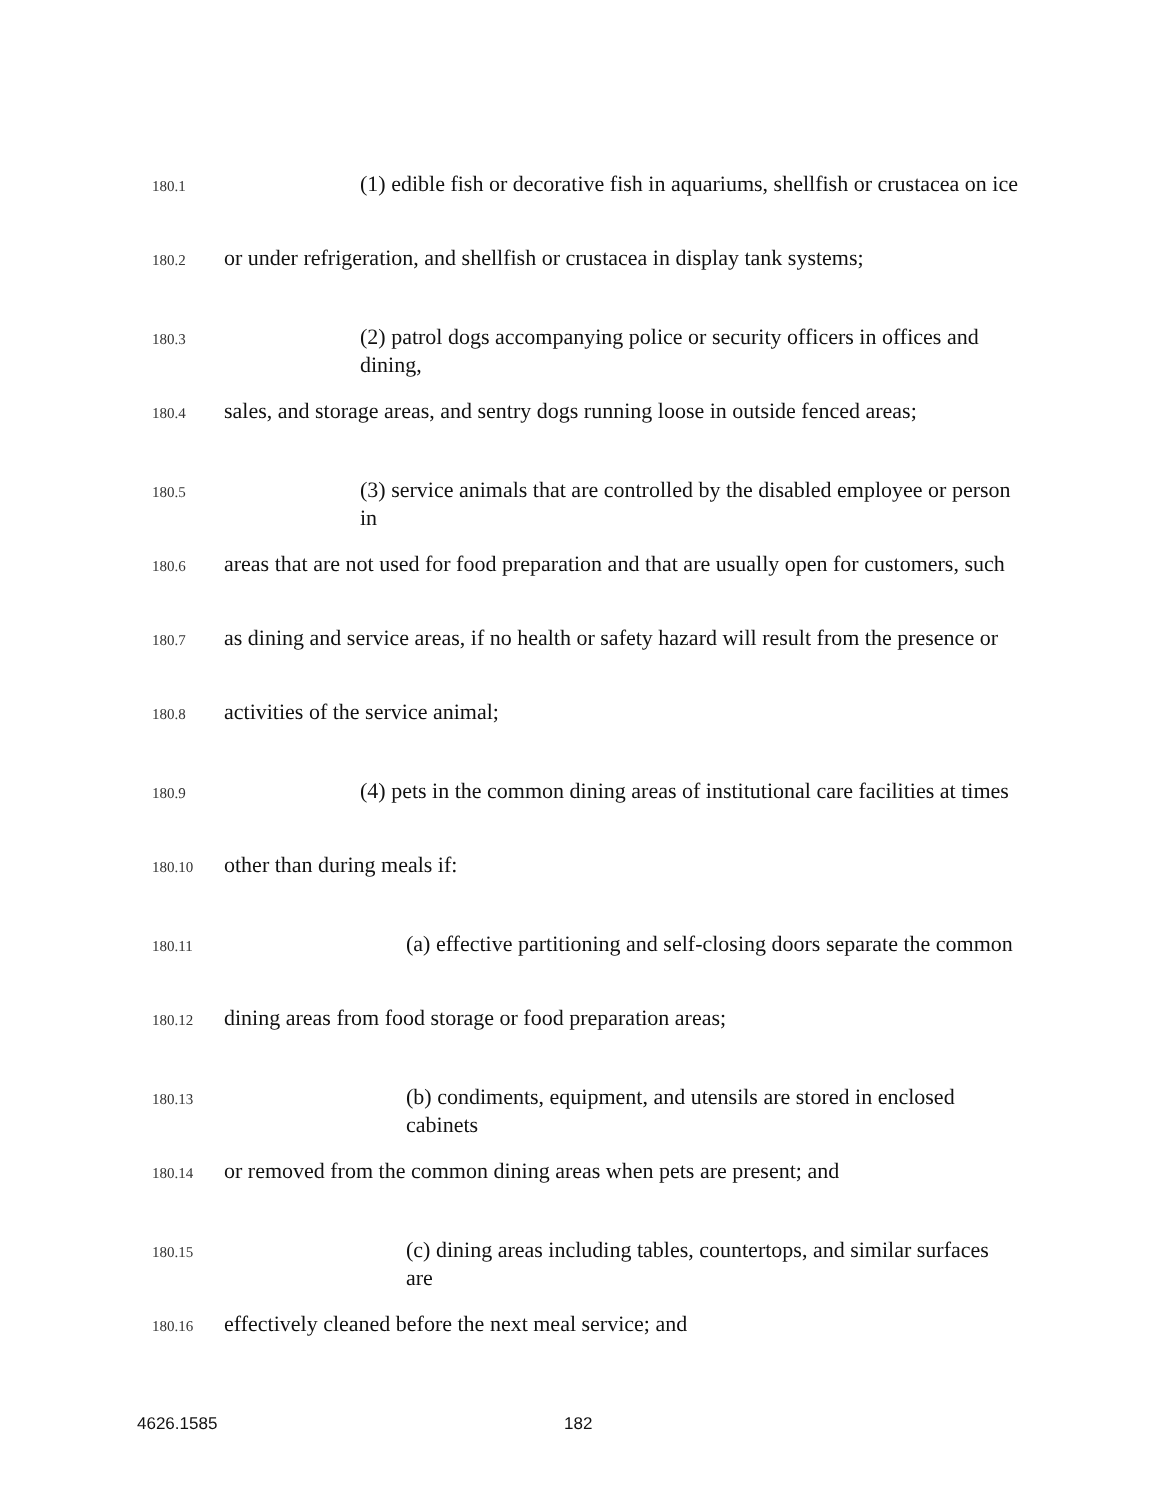180.1
(1) edible fish or decorative fish in aquariums, shellfish or crustacea on ice
180.2
or under refrigeration, and shellfish or crustacea in display tank systems;
180.3
(2) patrol dogs accompanying police or security officers in offices and dining,
180.4
sales, and storage areas, and sentry dogs running loose in outside fenced areas;
180.5
(3) service animals that are controlled by the disabled employee or person in
180.6
areas that are not used for food preparation and that are usually open for customers, such
180.7
as dining and service areas, if no health or safety hazard will result from the presence or
180.8
activities of the service animal;
180.9
(4) pets in the common dining areas of institutional care facilities at times
180.10
other than during meals if:
180.11
(a) effective partitioning and self-closing doors separate the common
180.12
dining areas from food storage or food preparation areas;
180.13
(b) condiments, equipment, and utensils are stored in enclosed cabinets
180.14
or removed from the common dining areas when pets are present; and
180.15
(c) dining areas including tables, countertops, and similar surfaces are
180.16
effectively cleaned before the next meal service; and
4626.1585 182